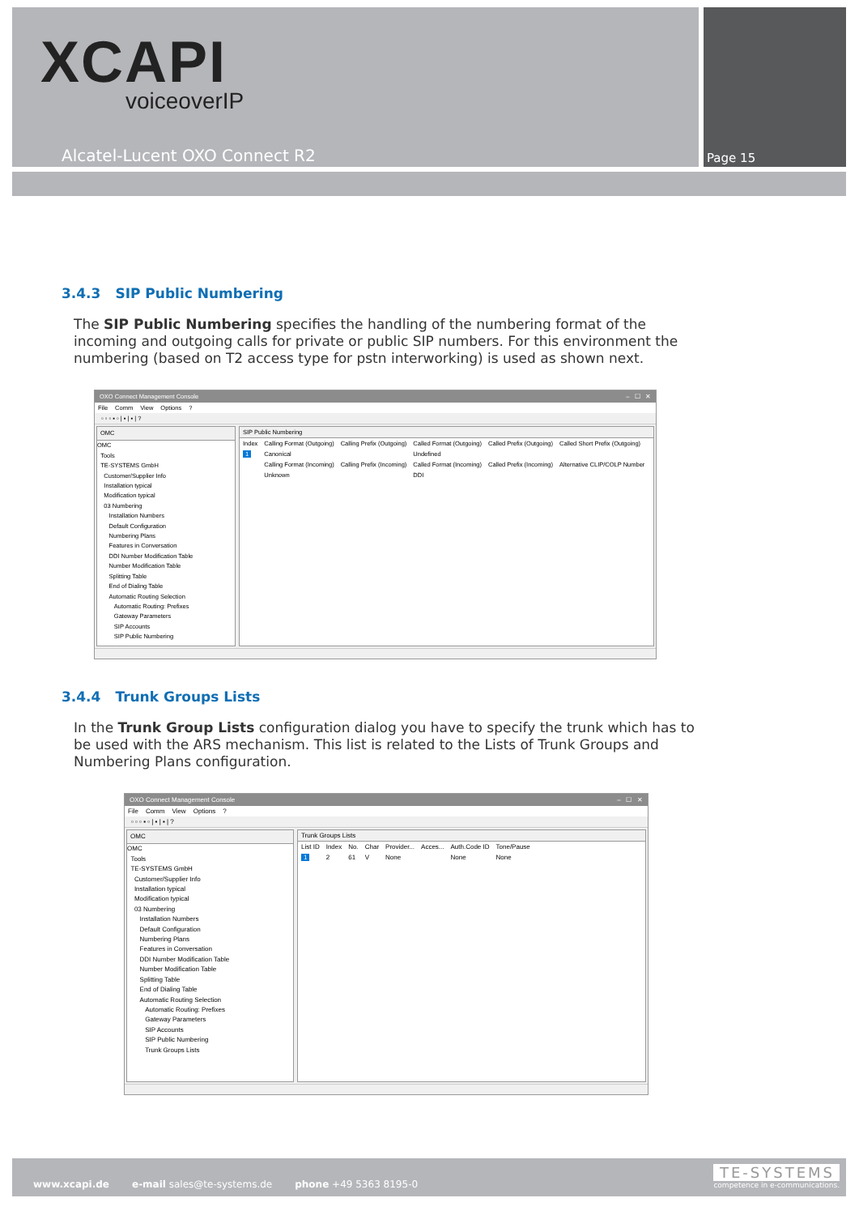XCAPI
voiceoverIP
Alcatel-Lucent OXO Connect R2 Page 15
3.4.3 SIP Public Numbering
The SIP Public Numbering specifies the handling of the numbering format of the incoming and outgoing calls for private or public SIP numbers. For this environment the numbering (based on T2 access type for pstn interworking) is used as shown next.
OXO Connect Management Console – ☐ ✕
File Comm View Options?
▫ ▫ ▫ ▪ ▫ | ▪ | ▪ | ?
OMC
OMC
Tools
TE-SYSTEMS GmbH
Customer/Supplier Info
Installation typical
Modification typical
03 Numbering
Installation Numbers
Default Configuration
Numbering Plans
Features in Conversation
DDI Number Modification Table
Number Modification Table
Splitting Table
End of Dialing Table
Automatic Routing Selection
Automatic Routing: Prefixes
Gateway Parameters
SIP Accounts
SIP Public Numbering
SIP Public Numbering
| Index | Calling Format (Outgoing) | Calling Prefix (Outgoing) | Called Format (Outgoing) | Called Prefix (Outgoing) | Called Short Prefix (Outgoing) |
| --- | --- | --- | --- | --- | --- |
| 1 | Canonical | | Undefined | | |
| | Calling Format (Incoming) | Calling Prefix (Incoming) | Called Format (Incoming) | Called Prefix (Incoming) | Alternative CLIP/COLP Number |
| | Unknown | | DDI | | |
3.4.4 Trunk Groups Lists
In the Trunk Group Lists configuration dialog you have to specify the trunk which has to be used with the ARS mechanism. This list is related to the Lists of Trunk Groups and Numbering Plans configuration.
OXO Connect Management Console – ☐ ✕
File Comm View Options?
▫ ▫ ▫ ▪ ▫ | ▪ | ▪ | ?
OMC
OMC
Tools
TE-SYSTEMS GmbH
Customer/Supplier Info
Installation typical
Modification typical
03 Numbering
Installation Numbers
Default Configuration
Numbering Plans
Features in Conversation
DDI Number Modification Table
Number Modification Table
Splitting Table
End of Dialing Table
Automatic Routing Selection
Automatic Routing: Prefixes
Gateway Parameters
SIP Accounts
SIP Public Numbering
Trunk Groups Lists
Trunk Groups Lists
| List ID | Index | No. | Char | Provider... | Acces... | Auth.Code ID | Tone/Pause |
| --- | --- | --- | --- | --- | --- | --- | --- |
| 1 | 2 | 61 | V | None | | None | None |
www.xcapi.de e-mail sales@te-systems.de phone +49 5363 8195-0
TE-SYSTEMS
competence in e-communications.